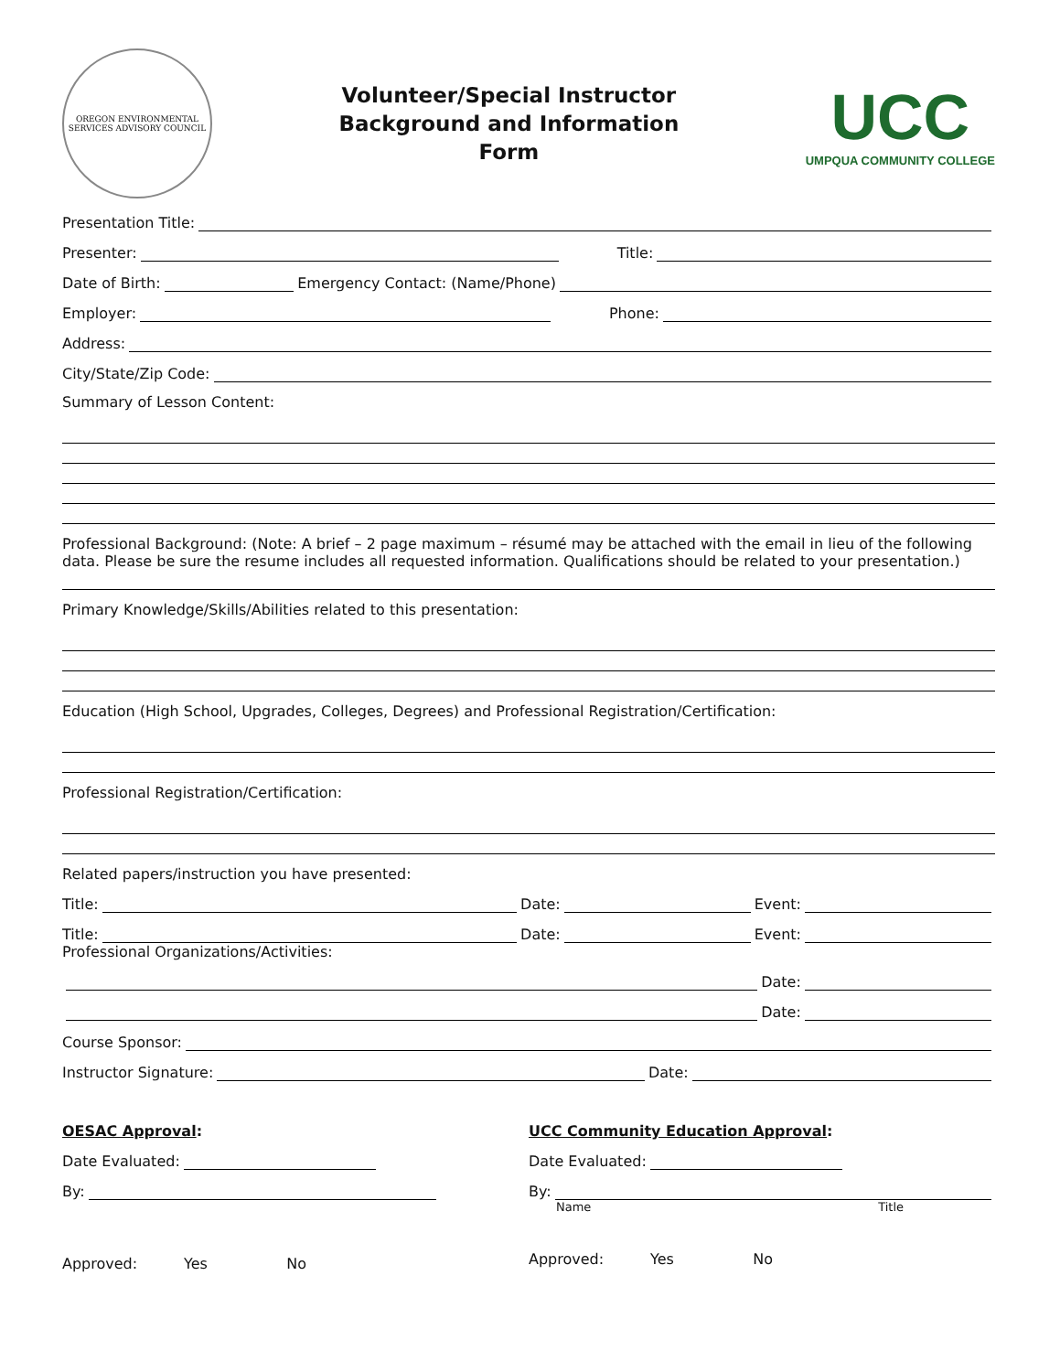OREGON ENVIRONMENTAL SERVICES ADVISORY COUNCIL
Volunteer/Special Instructor
Background and Information
Form
UCC
UMPQUA COMMUNITY COLLEGE
Presentation Title:
Presenter: Title:
Date of Birth: Emergency Contact: (Name/Phone)
Employer: Phone:
Address:
City/State/Zip Code:
Summary of Lesson Content:
Professional Background: (Note: A brief – 2 page maximum – résumé may be attached with the email in lieu of the following data. Please be sure the resume includes all requested information. Qualifications should be related to your presentation.)
Primary Knowledge/Skills/Abilities related to this presentation:
Education (High School, Upgrades, Colleges, Degrees) and Professional Registration/Certification:
Professional Registration/Certification:
Related papers/instruction you have presented:
Title: Date: Event:
Title: Date: Event:
Professional Organizations/Activities:
Date:
Date:
Course Sponsor:
Instructor Signature: Date:
OESAC Approval:
Date Evaluated:
By:
Approved: Yes No
UCC Community Education Approval:
Date Evaluated:
By:
Name Title
Approved: Yes No